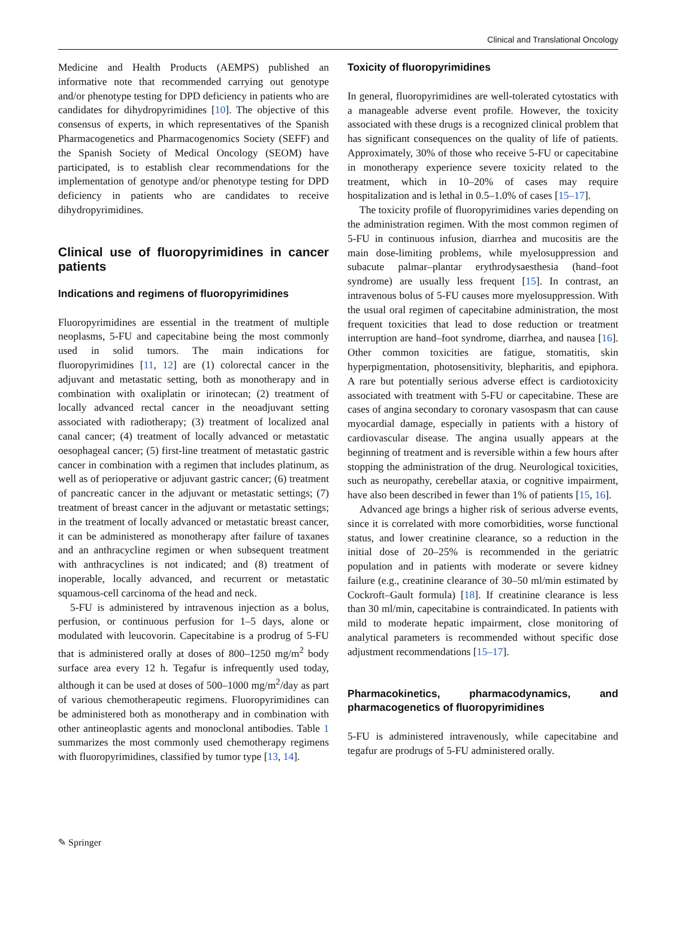Clinical and Translational Oncology
Medicine and Health Products (AEMPS) published an informative note that recommended carrying out genotype and/or phenotype testing for DPD deficiency in patients who are candidates for dihydropyrimidines [10]. The objective of this consensus of experts, in which representatives of the Spanish Pharmacogenetics and Pharmacogenomics Society (SEFF) and the Spanish Society of Medical Oncology (SEOM) have participated, is to establish clear recommendations for the implementation of genotype and/or phenotype testing for DPD deficiency in patients who are candidates to receive dihydropyrimidines.
Clinical use of fluoropyrimidines in cancer patients
Indications and regimens of fluoropyrimidines
Fluoropyrimidines are essential in the treatment of multiple neoplasms, 5-FU and capecitabine being the most commonly used in solid tumors. The main indications for fluoropyrimidines [11, 12] are (1) colorectal cancer in the adjuvant and metastatic setting, both as monotherapy and in combination with oxaliplatin or irinotecan; (2) treatment of locally advanced rectal cancer in the neoadjuvant setting associated with radiotherapy; (3) treatment of localized anal canal cancer; (4) treatment of locally advanced or metastatic oesophageal cancer; (5) first-line treatment of metastatic gastric cancer in combination with a regimen that includes platinum, as well as of perioperative or adjuvant gastric cancer; (6) treatment of pancreatic cancer in the adjuvant or metastatic settings; (7) treatment of breast cancer in the adjuvant or metastatic settings; in the treatment of locally advanced or metastatic breast cancer, it can be administered as monotherapy after failure of taxanes and an anthracycline regimen or when subsequent treatment with anthracyclines is not indicated; and (8) treatment of inoperable, locally advanced, and recurrent or metastatic squamous-cell carcinoma of the head and neck.
5-FU is administered by intravenous injection as a bolus, perfusion, or continuous perfusion for 1–5 days, alone or modulated with leucovorin. Capecitabine is a prodrug of 5-FU that is administered orally at doses of 800–1250 mg/m<sup>2</sup> body surface area every 12 h. Tegafur is infrequently used today, although it can be used at doses of 500–1000 mg/m<sup>2</sup>/day as part of various chemotherapeutic regimens. Fluoropyrimidines can be administered both as monotherapy and in combination with other antineoplastic agents and monoclonal antibodies. Table 1 summarizes the most commonly used chemotherapy regimens with fluoropyrimidines, classified by tumor type [13, 14].
Toxicity of fluoropyrimidines
In general, fluoropyrimidines are well-tolerated cytostatics with a manageable adverse event profile. However, the toxicity associated with these drugs is a recognized clinical problem that has significant consequences on the quality of life of patients. Approximately, 30% of those who receive 5-FU or capecitabine in monotherapy experience severe toxicity related to the treatment, which in 10–20% of cases may require hospitalization and is lethal in 0.5–1.0% of cases [15–17].
The toxicity profile of fluoropyrimidines varies depending on the administration regimen. With the most common regimen of 5-FU in continuous infusion, diarrhea and mucositis are the main dose-limiting problems, while myelosuppression and subacute palmar–plantar erythrodysaesthesia (hand–foot syndrome) are usually less frequent [15]. In contrast, an intravenous bolus of 5-FU causes more myelosuppression. With the usual oral regimen of capecitabine administration, the most frequent toxicities that lead to dose reduction or treatment interruption are hand–foot syndrome, diarrhea, and nausea [16]. Other common toxicities are fatigue, stomatitis, skin hyperpigmentation, photosensitivity, blepharitis, and epiphora. A rare but potentially serious adverse effect is cardiotoxicity associated with treatment with 5-FU or capecitabine. These are cases of angina secondary to coronary vasospasm that can cause myocardial damage, especially in patients with a history of cardiovascular disease. The angina usually appears at the beginning of treatment and is reversible within a few hours after stopping the administration of the drug. Neurological toxicities, such as neuropathy, cerebellar ataxia, or cognitive impairment, have also been described in fewer than 1% of patients [15, 16].
Advanced age brings a higher risk of serious adverse events, since it is correlated with more comorbidities, worse functional status, and lower creatinine clearance, so a reduction in the initial dose of 20–25% is recommended in the geriatric population and in patients with moderate or severe kidney failure (e.g., creatinine clearance of 30–50 ml/min estimated by Cockroft–Gault formula) [18]. If creatinine clearance is less than 30 ml/min, capecitabine is contraindicated. In patients with mild to moderate hepatic impairment, close monitoring of analytical parameters is recommended without specific dose adjustment recommendations [15–17].
Pharmacokinetics, pharmacodynamics, and pharmacogenetics of fluoropyrimidines
5-FU is administered intravenously, while capecitabine and tegafur are prodrugs of 5-FU administered orally.
✎ Springer